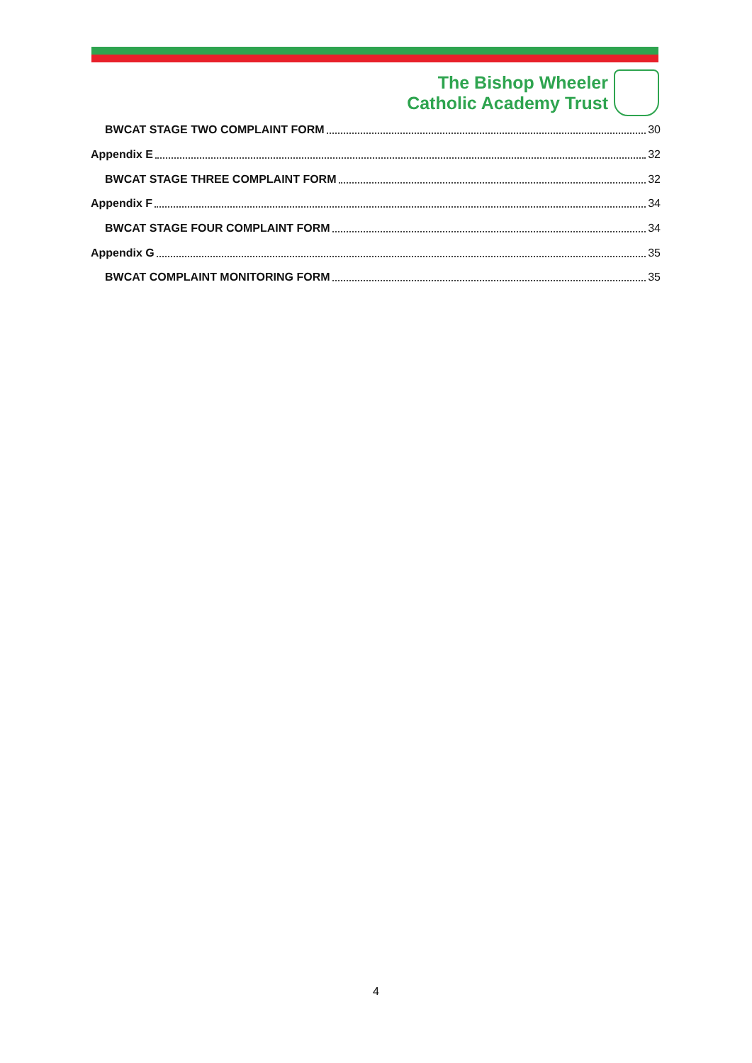The Bishop Wheeler
Catholic Academy Trust
BWCAT STAGE TWO COMPLAINT FORM 30
Appendix E 32
BWCAT STAGE THREE COMPLAINT FORM 32
Appendix F 34
BWCAT STAGE FOUR COMPLAINT FORM 34
Appendix G 35
BWCAT COMPLAINT MONITORING FORM 35
4